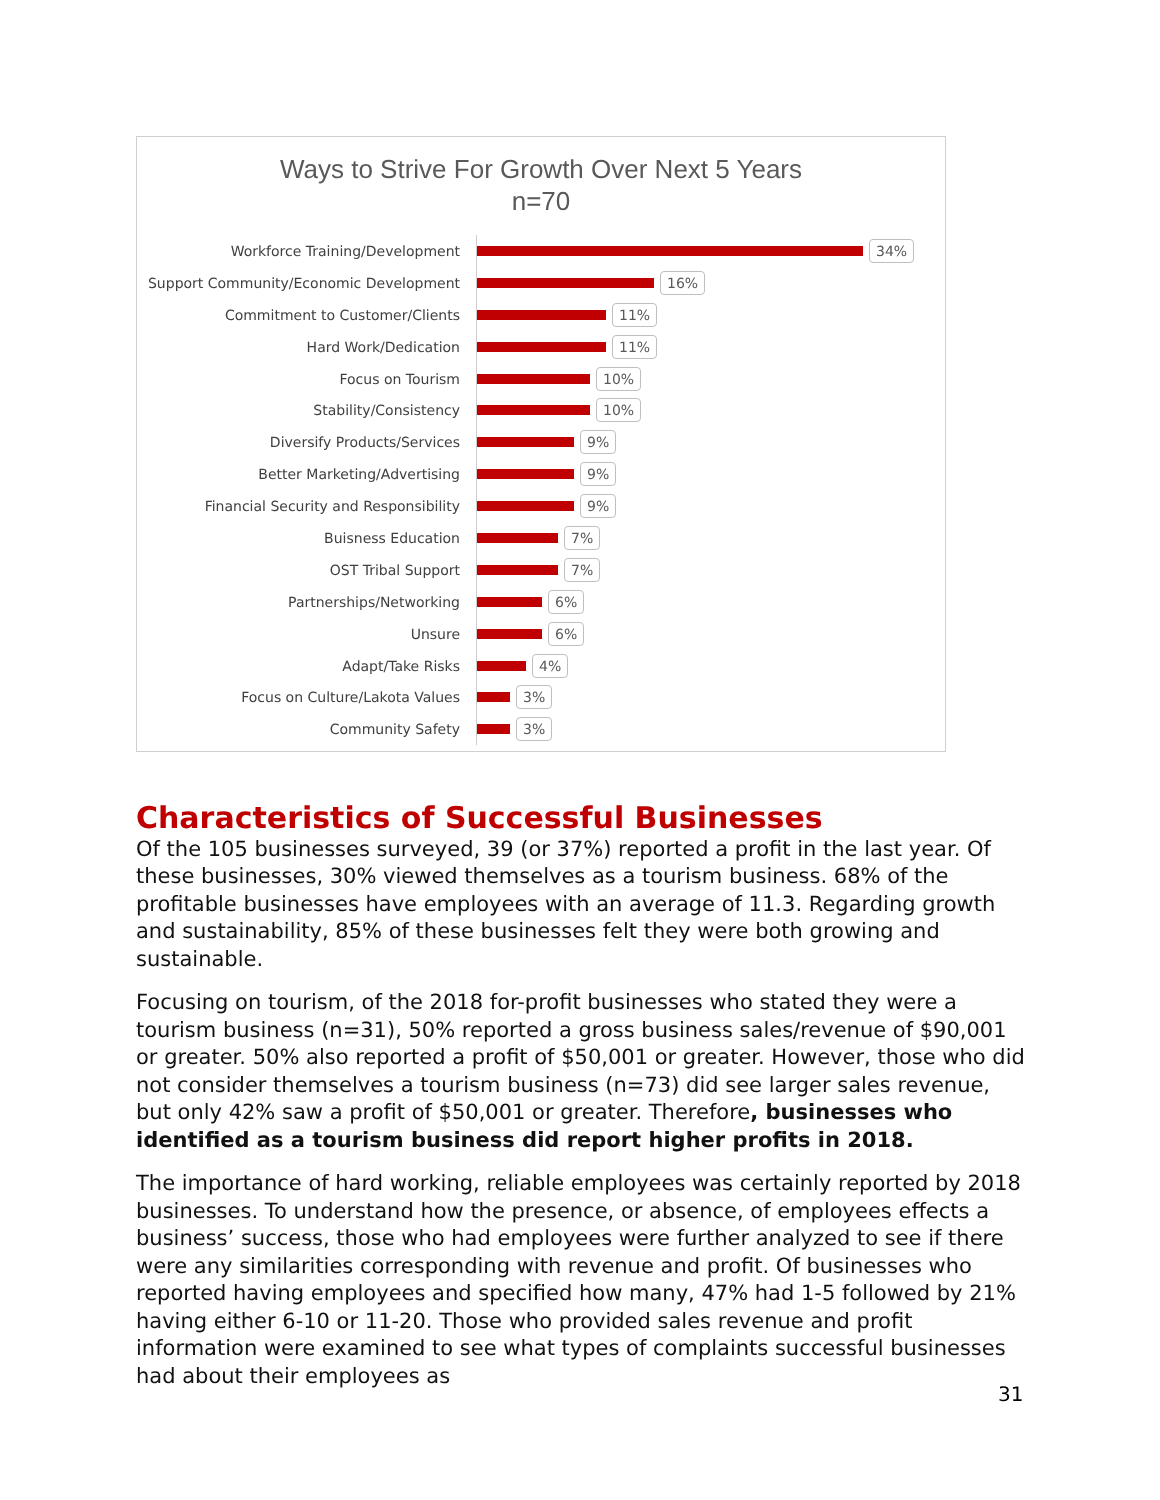Ways to Strive For Growth Over Next 5 Years
n=70
Workforce Training/Development
34%
Support Community/Economic Development
16%
Commitment to Customer/Clients
11%
Hard Work/Dedication
11%
Focus on Tourism
10%
Stability/Consistency
10%
Diversify Products/Services
9%
Better Marketing/Advertising
9%
Financial Security and Responsibility
9%
Buisness Education
7%
OST Tribal Support
7%
Partnerships/Networking
6%
Unsure
6%
Adapt/Take Risks
4%
Focus on Culture/Lakota Values
3%
Community Safety
3%
Characteristics of Successful Businesses
Of the 105 businesses surveyed, 39 (or 37%) reported a profit in the last year. Of these businesses, 30% viewed themselves as a tourism business. 68% of the profitable businesses have employees with an average of 11.3. Regarding growth and sustainability, 85% of these businesses felt they were both growing and sustainable.
Focusing on tourism, of the 2018 for-profit businesses who stated they were a tourism business (n=31), 50% reported a gross business sales/revenue of $90,001 or greater. 50% also reported a profit of $50,001 or greater. However, those who did not consider themselves a tourism business (n=73) did see larger sales revenue, but only 42% saw a profit of $50,001 or greater. Therefore, businesses who identified as a tourism business did report higher profits in 2018.
The importance of hard working, reliable employees was certainly reported by 2018 businesses. To understand how the presence, or absence, of employees effects a business’ success, those who had employees were further analyzed to see if there were any similarities corresponding with revenue and profit. Of businesses who reported having employees and specified how many, 47% had 1-5 followed by 21% having either 6-10 or 11-20. Those who provided sales revenue and profit information were examined to see what types of complaints successful businesses had about their employees as
31